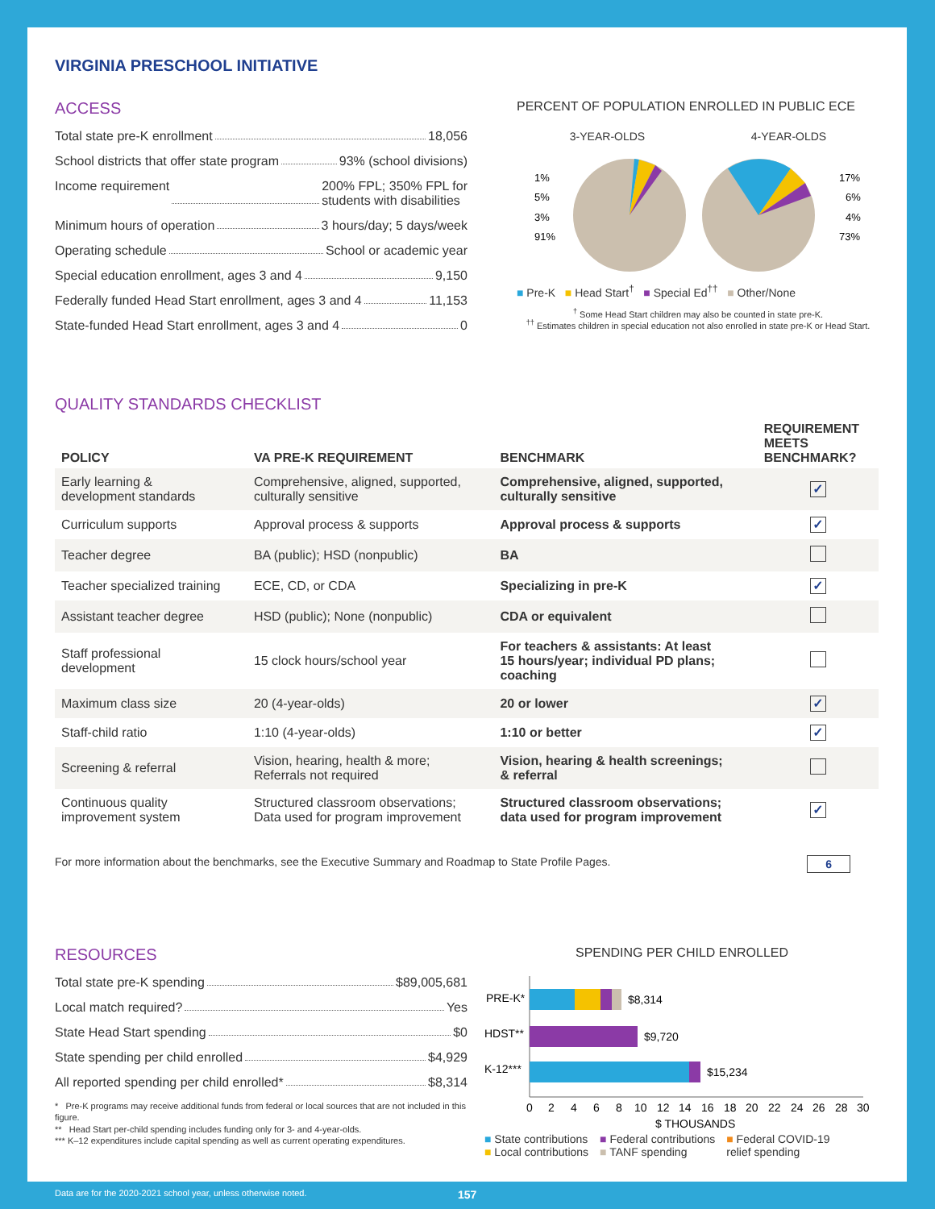VIRGINIA PRESCHOOL INITIATIVE
ACCESS
Total state pre-K enrollment 18,056
School districts that offer state program 93% (school divisions)
Income requirement 200% FPL; 350% FPL for
students with disabilities
Minimum hours of operation 3 hours/day; 5 days/week
Operating schedule School or academic year
Special education enrollment, ages 3 and 4 9,150
Federally funded Head Start enrollment, ages 3 and 4 11,153
State-funded Head Start enrollment, ages 3 and 4 0
PERCENT OF POPULATION ENROLLED IN PUBLIC ECE
3-YEAR-OLDS 4-YEAR-OLDS
1%
5%
3%
91%
17%
6%
4%
73%
■ Pre-K ■ Head Start<sup>†</sup> ■ Special Ed<sup>††</sup> ■ Other/None
<sup>†</sup> Some Head Start children may also be counted in state pre-K.
<sup>††</sup> Estimates children in special education not also enrolled in state pre-K or Head Start.
QUALITY STANDARDS CHECKLIST
| POLICY | VA PRE-K REQUIREMENT | BENCHMARK | REQUIREMENT MEETS BENCHMARK? |
| --- | --- | --- | --- |
| Early learning & development standards | Comprehensive, aligned, supported, culturally sensitive | Comprehensive, aligned, supported, culturally sensitive | ✓ |
| Curriculum supports | Approval process & supports | Approval process & supports | ✓ |
| Teacher degree | BA (public); HSD (nonpublic) | BA | |
| Teacher specialized training | ECE, CD, or CDA | Specializing in pre-K | ✓ |
| Assistant teacher degree | HSD (public); None (nonpublic) | CDA or equivalent | |
| Staff professional development | 15 clock hours/school year | For teachers & assistants: At least 15 hours/year; individual PD plans; coaching | |
| Maximum class size | 20 (4-year-olds) | 20 or lower | ✓ |
| Staff-child ratio | 1:10 (4-year-olds) | 1:10 or better | ✓ |
| Screening & referral | Vision, hearing, health & more; Referrals not required | Vision, hearing & health screenings; & referral | |
| Continuous quality improvement system | Structured classroom observations; Data used for program improvement | Structured classroom observations; data used for program improvement | ✓ |
For more information about the benchmarks, see the Executive Summary and Roadmap to State Profile Pages. 6
RESOURCES
Total state pre-K spending $89,005,681
Local match required? Yes
State Head Start spending $0
State spending per child enrolled $4,929
All reported spending per child enrolled* $8,314
* Pre-K programs may receive additional funds from federal or local sources that are not included in this figure.
** Head Start per-child spending includes funding only for 3- and 4-year-olds.
*** K–12 expenditures include capital spending as well as current operating expenditures.
SPENDING PER CHILD ENROLLED
PRE-K*
$8,314
HDST**
$9,720
K-12***
$15,234
0
2
4
6
8
10
12
14
16
18
20
22
24
26
28
30
$ THOUSANDS
■ State contributions
■ Local contributions ■ Federal contributions
■ TANF spending ■ Federal COVID-19
relief spending
Data are for the 2020-2021 school year, unless otherwise noted. 157